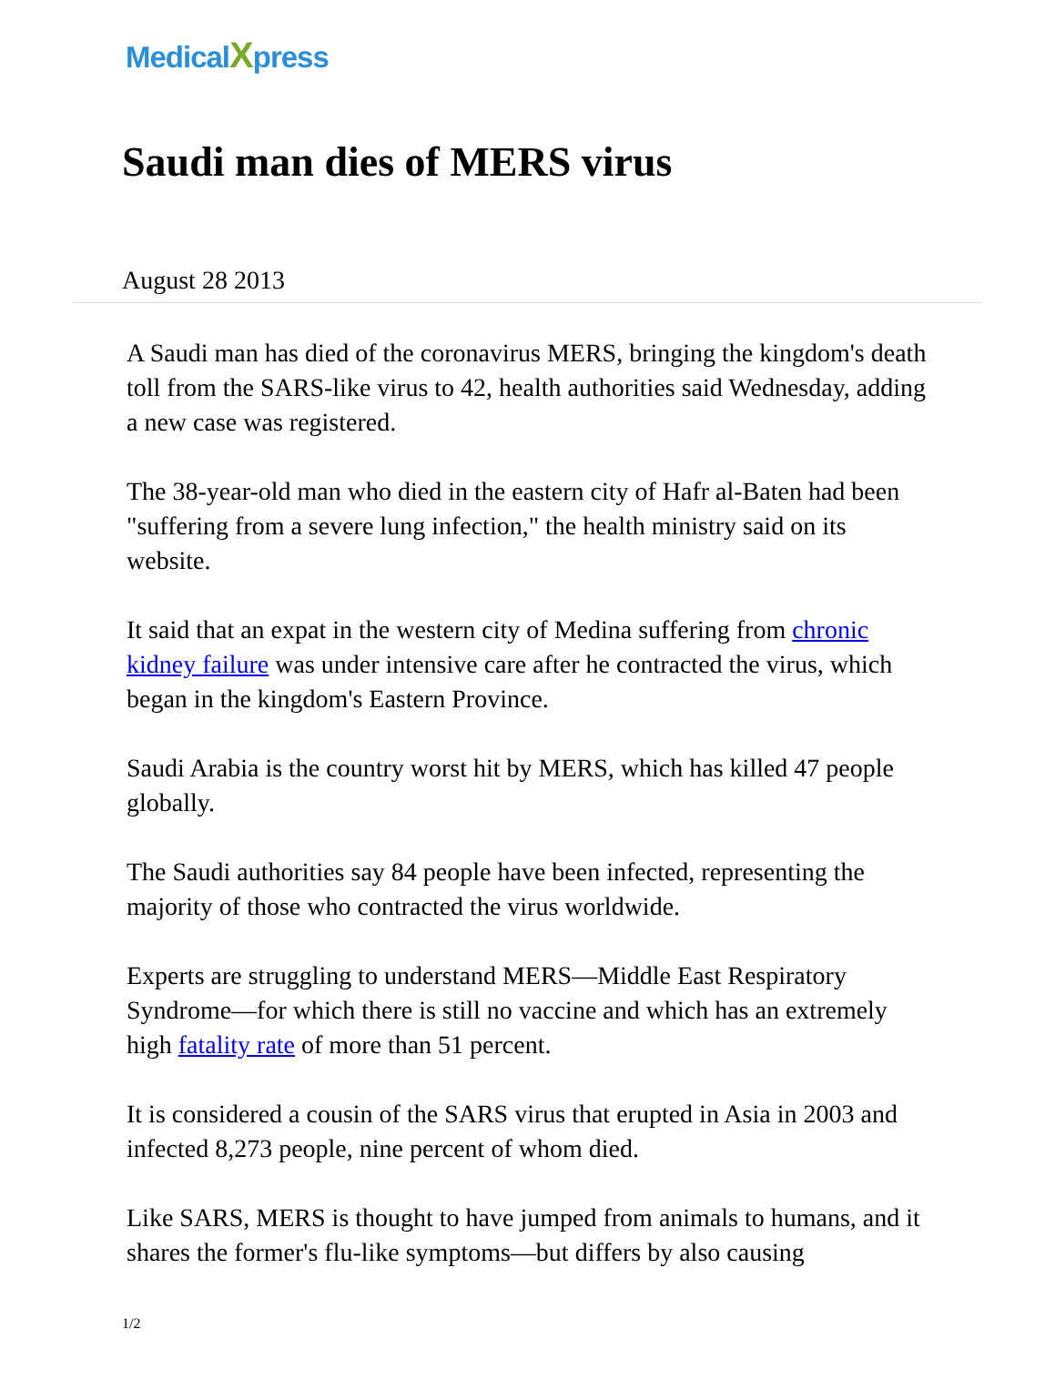MedicalXpress
Saudi man dies of MERS virus
August 28 2013
A Saudi man has died of the coronavirus MERS, bringing the kingdom's death toll from the SARS-like virus to 42, health authorities said Wednesday, adding a new case was registered.
The 38-year-old man who died in the eastern city of Hafr al-Baten had been "suffering from a severe lung infection," the health ministry said on its website.
It said that an expat in the western city of Medina suffering from chronic kidney failure was under intensive care after he contracted the virus, which began in the kingdom's Eastern Province.
Saudi Arabia is the country worst hit by MERS, which has killed 47 people globally.
The Saudi authorities say 84 people have been infected, representing the majority of those who contracted the virus worldwide.
Experts are struggling to understand MERS—Middle East Respiratory Syndrome—for which there is still no vaccine and which has an extremely high fatality rate of more than 51 percent.
It is considered a cousin of the SARS virus that erupted in Asia in 2003 and infected 8,273 people, nine percent of whom died.
Like SARS, MERS is thought to have jumped from animals to humans, and it shares the former's flu-like symptoms—but differs by also causing
1/2